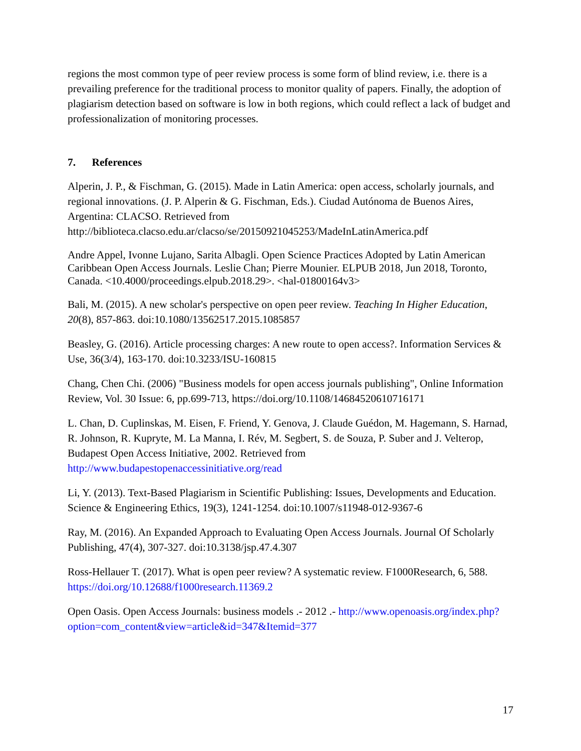regions the most common type of peer review process is some form of blind review, i.e. there is a prevailing preference for the traditional process to monitor quality of papers. Finally, the adoption of plagiarism detection based on software is low in both regions, which could reflect a lack of budget and professionalization of monitoring processes.
7. References
Alperin, J. P., & Fischman, G. (2015). Made in Latin America: open access, scholarly journals, and regional innovations. (J. P. Alperin & G. Fischman, Eds.). Ciudad Autónoma de Buenos Aires, Argentina: CLACSO. Retrieved from http://biblioteca.clacso.edu.ar/clacso/se/20150921045253/MadeInLatinAmerica.pdf
Andre Appel, Ivonne Lujano, Sarita Albagli. Open Science Practices Adopted by Latin American Caribbean Open Access Journals. Leslie Chan; Pierre Mounier. ELPUB 2018, Jun 2018, Toronto, Canada. <10.4000/proceedings.elpub.2018.29>. <hal-01800164v3>
Bali, M. (2015). A new scholar's perspective on open peer review. Teaching In Higher Education, 20(8), 857-863. doi:10.1080/13562517.2015.1085857
Beasley, G. (2016). Article processing charges: A new route to open access?. Information Services & Use, 36(3/4), 163-170. doi:10.3233/ISU-160815
Chang, Chen Chi. (2006) "Business models for open access journals publishing", Online Information Review, Vol. 30 Issue: 6, pp.699-713, https://doi.org/10.1108/14684520610716171
L. Chan, D. Cuplinskas, M. Eisen, F. Friend, Y. Genova, J. Claude Guédon, M. Hagemann, S. Harnad, R. Johnson, R. Kupryte, M. La Manna, I. Rév, M. Segbert, S. de Souza, P. Suber and J. Velterop, Budapest Open Access Initiative, 2002. Retrieved from http://www.budapestopenaccessinitiative.org/read
Li, Y. (2013). Text-Based Plagiarism in Scientific Publishing: Issues, Developments and Education. Science & Engineering Ethics, 19(3), 1241-1254. doi:10.1007/s11948-012-9367-6
Ray, M. (2016). An Expanded Approach to Evaluating Open Access Journals. Journal Of Scholarly Publishing, 47(4), 307-327. doi:10.3138/jsp.47.4.307
Ross-Hellauer T. (2017). What is open peer review? A systematic review. F1000Research, 6, 588. https://doi.org/10.12688/f1000research.11369.2
Open Oasis. Open Access Journals: business models .- 2012 .- http://www.openoasis.org/index.php?option=com_content&view=article&id=347&Itemid=377
17